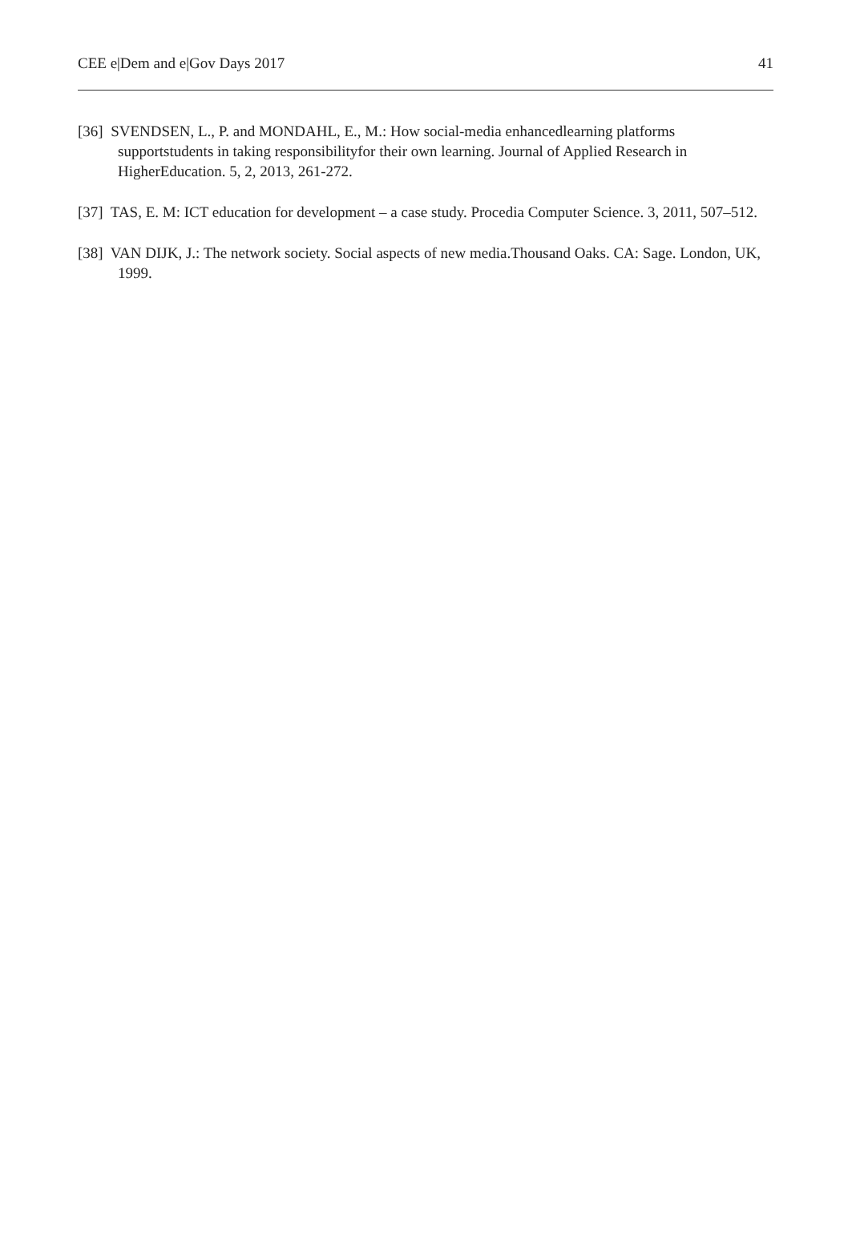CEE e|Dem and e|Gov Days 2017 41
[36] SVENDSEN, L., P. and MONDAHL, E., M.: How social-media enhancedlearning platforms supportstudents in taking responsibilityfor their own learning. Journal of Applied Research in HigherEducation. 5, 2, 2013, 261-272.
[37] TAS, E. M: ICT education for development – a case study. Procedia Computer Science. 3, 2011, 507–512.
[38] VAN DIJK, J.: The network society. Social aspects of new media.Thousand Oaks. CA: Sage. London, UK, 1999.